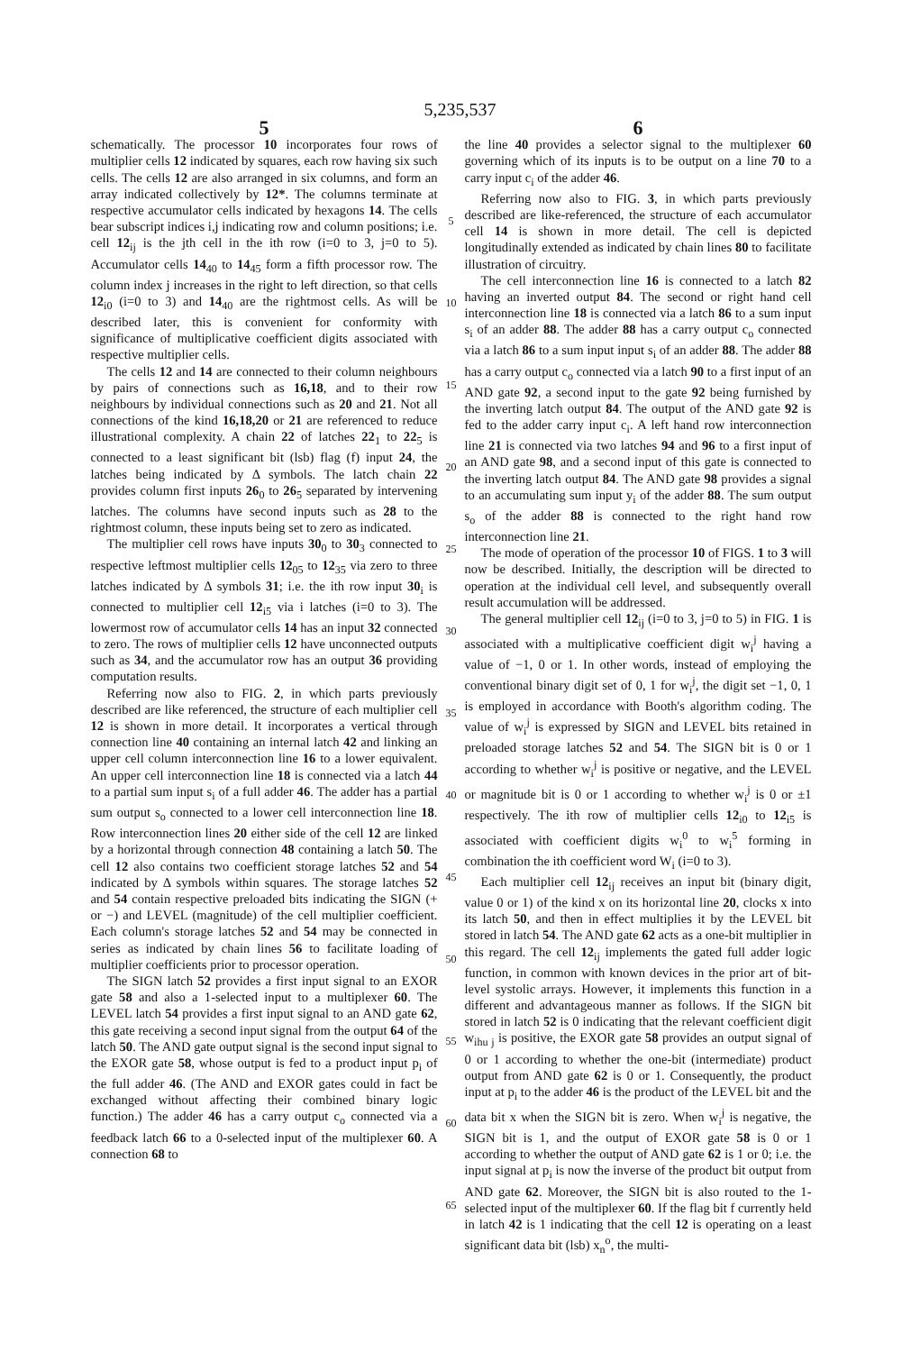5,235,537
5
schematically. The processor 10 incorporates four rows of multiplier cells 12 indicated by squares, each row having six such cells. The cells 12 are also arranged in six columns, and form an array indicated collectively by 12*. The columns terminate at respective accumulator cells indicated by hexagons 14. The cells bear subscript indices i,j indicating row and column positions; i.e. cell 12<sub>ij</sub> is the jth cell in the ith row (i=0 to 3, j=0 to 5). Accumulator cells 14<sub>40</sub> to 14<sub>45</sub> form a fifth processor row. The column index j increases in the right to left direction, so that cells 12<sub>i0</sub> (i=0 to 3) and 14<sub>40</sub> are the rightmost cells. As will be described later, this is convenient for conformity with significance of multiplicative coefficient digits associated with respective multiplier cells.
The cells 12 and 14 are connected to their column neighbours by pairs of connections such as 16,18, and to their row neighbours by individual connections such as 20 and 21. Not all connections of the kind 16,18,20 or 21 are referenced to reduce illustrational complexity. A chain 22 of latches 22<sub>1</sub> to 22<sub>5</sub> is connected to a least significant bit (lsb) flag (f) input 24, the latches being indicated by Δ symbols. The latch chain 22 provides column first inputs 26<sub>0</sub> to 26<sub>5</sub> separated by intervening latches. The columns have second inputs such as 28 to the rightmost column, these inputs being set to zero as indicated.
The multiplier cell rows have inputs 30<sub>0</sub> to 30<sub>3</sub> connected to respective leftmost multiplier cells 12<sub>05</sub> to 12<sub>35</sub> via zero to three latches indicated by Δ symbols 31; i.e. the ith row input 30<sub>i</sub> is connected to multiplier cell 12<sub>i5</sub> via i latches (i=0 to 3). The lowermost row of accumulator cells 14 has an input 32 connected to zero. The rows of multiplier cells 12 have unconnected outputs such as 34, and the accumulator row has an output 36 providing computation results.
Referring now also to FIG. 2, in which parts previously described are like referenced, the structure of each multiplier cell 12 is shown in more detail. It incorporates a vertical through connection line 40 containing an internal latch 42 and linking an upper cell column interconnection line 16 to a lower equivalent. An upper cell interconnection line 18 is connected via a latch 44 to a partial sum input s<sub>i</sub> of a full adder 46. The adder has a partial sum output s<sub>o</sub> connected to a lower cell interconnection line 18. Row interconnection lines 20 either side of the cell 12 are linked by a horizontal through connection 48 containing a latch 50. The cell 12 also contains two coefficient storage latches 52 and 54 indicated by Δ symbols within squares. The storage latches 52 and 54 contain respective preloaded bits indicating the SIGN (+ or −) and LEVEL (magnitude) of the cell multiplier coefficient. Each column's storage latches 52 and 54 may be connected in series as indicated by chain lines 56 to facilitate loading of multiplier coefficients prior to processor operation.
The SIGN latch 52 provides a first input signal to an EXOR gate 58 and also a 1-selected input to a multiplexer 60. The LEVEL latch 54 provides a first input signal to an AND gate 62, this gate receiving a second input signal from the output 64 of the latch 50. The AND gate output signal is the second input signal to the EXOR gate 58, whose output is fed to a product input p<sub>i</sub> of the full adder 46. (The AND and EXOR gates could in fact be exchanged without affecting their combined binary logic function.) The adder 46 has a carry output c<sub>o</sub> connected via a feedback latch 66 to a 0-selected input of the multiplexer 60. A connection 68 to
5
10
15
20
25
30
35
40
45
50
55
60
65
6
the line 40 provides a selector signal to the multiplexer 60 governing which of its inputs is to be output on a line 70 to a carry input c<sub>i</sub> of the adder 46.
Referring now also to FIG. 3, in which parts previously described are like-referenced, the structure of each accumulator cell 14 is shown in more detail. The cell is depicted longitudinally extended as indicated by chain lines 80 to facilitate illustration of circuitry.
The cell interconnection line 16 is connected to a latch 82 having an inverted output 84. The second or right hand cell interconnection line 18 is connected via a latch 86 to a sum input s<sub>i</sub> of an adder 88. The adder 88 has a carry output c<sub>o</sub> connected via a latch 86 to a sum input input s<sub>i</sub> of an adder 88. The adder 88 has a carry output c<sub>o</sub> connected via a latch 90 to a first input of an AND gate 92, a second input to the gate 92 being furnished by the inverting latch output 84. The output of the AND gate 92 is fed to the adder carry input c<sub>i</sub>. A left hand row interconnection line 21 is connected via two latches 94 and 96 to a first input of an AND gate 98, and a second input of this gate is connected to the inverting latch output 84. The AND gate 98 provides a signal to an accumulating sum input y<sub>i</sub> of the adder 88. The sum output s<sub>o</sub> of the adder 88 is connected to the right hand row interconnection line 21.
The mode of operation of the processor 10 of FIGS. 1 to 3 will now be described. Initially, the description will be directed to operation at the individual cell level, and subsequently overall result accumulation will be addressed.
The general multiplier cell 12<sub>ij</sub> (i=0 to 3, j=0 to 5) in FIG. 1 is associated with a multiplicative coefficient digit w<sub>i</sub><sup>j</sup> having a value of −1, 0 or 1. In other words, instead of employing the conventional binary digit set of 0, 1 for w<sub>i</sub><sup>j</sup>, the digit set −1, 0, 1 is employed in accordance with Booth's algorithm coding. The value of w<sub>i</sub><sup>j</sup> is expressed by SIGN and LEVEL bits retained in preloaded storage latches 52 and 54. The SIGN bit is 0 or 1 according to whether w<sub>i</sub><sup>j</sup> is positive or negative, and the LEVEL or magnitude bit is 0 or 1 according to whether w<sub>i</sub><sup>j</sup> is 0 or ±1 respectively. The ith row of multiplier cells 12<sub>i0</sub> to 12<sub>i5</sub> is associated with coefficient digits w<sub>i</sub><sup>0</sup> to w<sub>i</sub><sup>5</sup> forming in combination the ith coefficient word W<sub>i</sub> (i=0 to 3).
Each multiplier cell 12<sub>ij</sub> receives an input bit (binary digit, value 0 or 1) of the kind x on its horizontal line 20, clocks x into its latch 50, and then in effect multiplies it by the LEVEL bit stored in latch 54. The AND gate 62 acts as a one-bit multiplier in this regard. The cell 12<sub>ij</sub> implements the gated full adder logic function, in common with known devices in the prior art of bit-level systolic arrays. However, it implements this function in a different and advantageous manner as follows. If the SIGN bit stored in latch 52 is 0 indicating that the relevant coefficient digit w<sub>ihu j</sub> is positive, the EXOR gate 58 provides an output signal of 0 or 1 according to whether the one-bit (intermediate) product output from AND gate 62 is 0 or 1. Consequently, the product input at p<sub>i</sub> to the adder 46 is the product of the LEVEL bit and the data bit x when the SIGN bit is zero. When w<sub>i</sub><sup>j</sup> is negative, the SIGN bit is 1, and the output of EXOR gate 58 is 0 or 1 according to whether the output of AND gate 62 is 1 or 0; i.e. the input signal at p<sub>i</sub> is now the inverse of the product bit output from AND gate 62. Moreover, the SIGN bit is also routed to the 1-selected input of the multiplexer 60. If the flag bit f currently held in latch 42 is 1 indicating that the cell 12 is operating on a least significant data bit (lsb) x<sub>n</sub><sup>o</sup>, the multi-